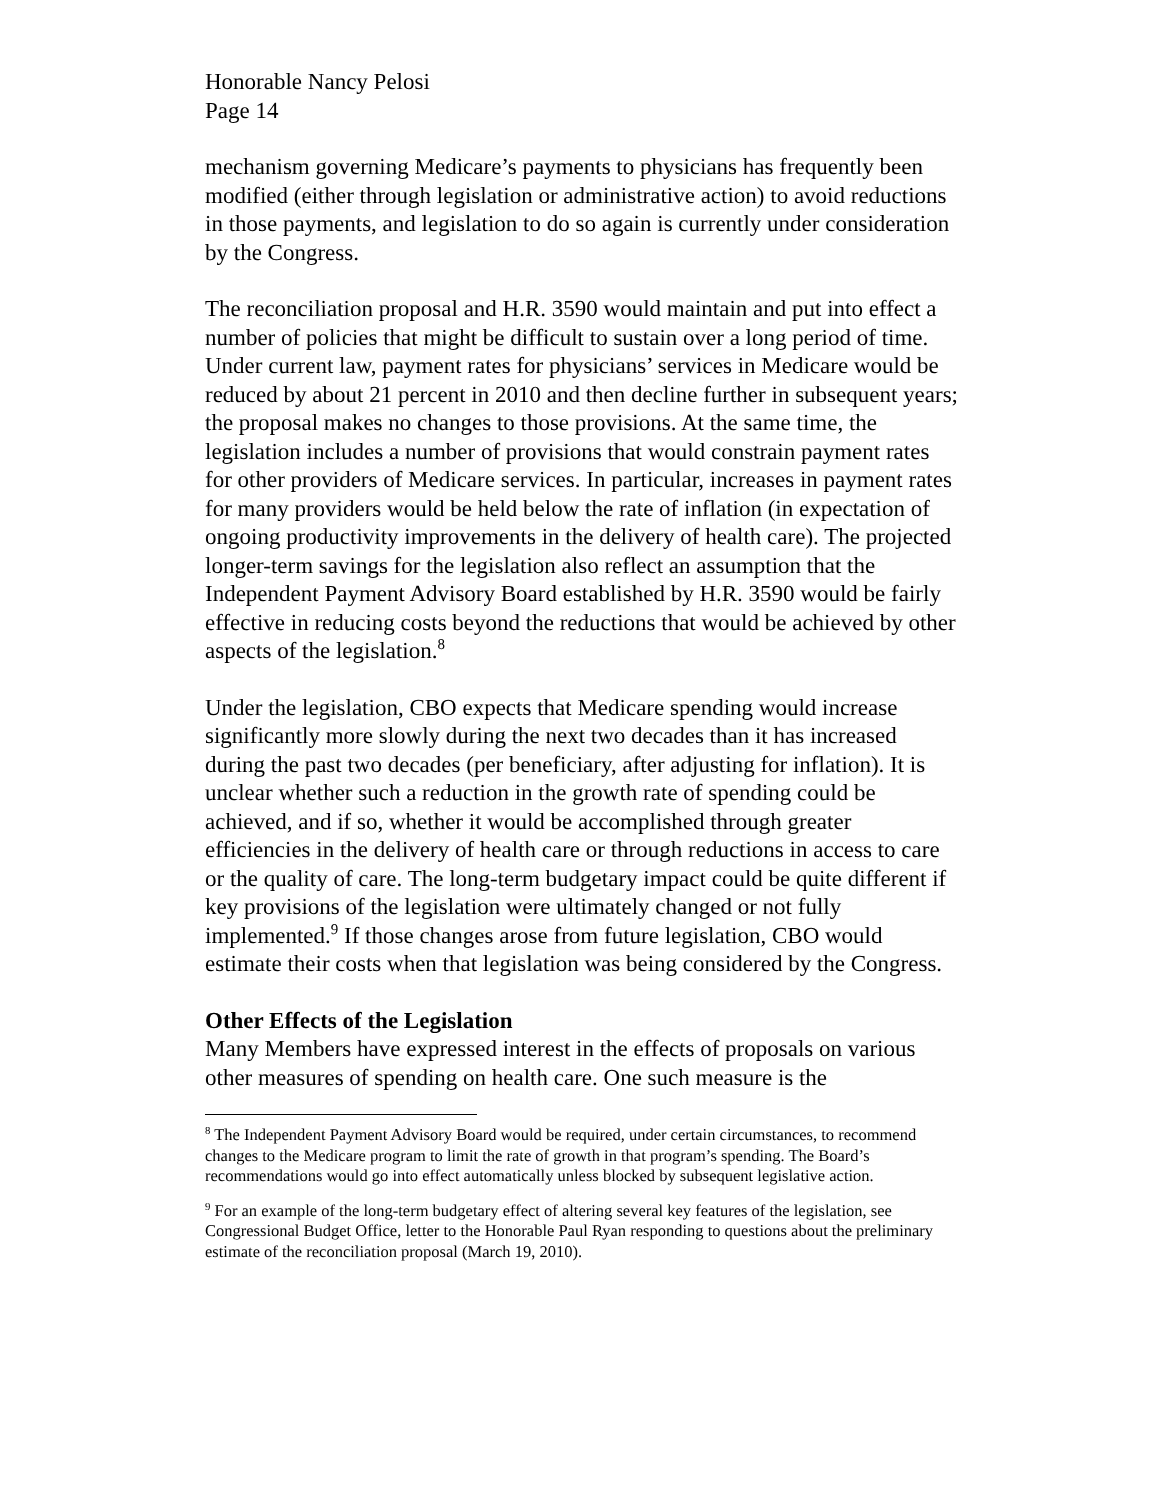Honorable Nancy Pelosi
Page 14
mechanism governing Medicare’s payments to physicians has frequently been modified (either through legislation or administrative action) to avoid reductions in those payments, and legislation to do so again is currently under consideration by the Congress.
The reconciliation proposal and H.R. 3590 would maintain and put into effect a number of policies that might be difficult to sustain over a long period of time. Under current law, payment rates for physicians’ services in Medicare would be reduced by about 21 percent in 2010 and then decline further in subsequent years; the proposal makes no changes to those provisions. At the same time, the legislation includes a number of provisions that would constrain payment rates for other providers of Medicare services. In particular, increases in payment rates for many providers would be held below the rate of inflation (in expectation of ongoing productivity improvements in the delivery of health care). The projected longer-term savings for the legislation also reflect an assumption that the Independent Payment Advisory Board established by H.R. 3590 would be fairly effective in reducing costs beyond the reductions that would be achieved by other aspects of the legislation.<sup>8</sup>
Under the legislation, CBO expects that Medicare spending would increase significantly more slowly during the next two decades than it has increased during the past two decades (per beneficiary, after adjusting for inflation). It is unclear whether such a reduction in the growth rate of spending could be achieved, and if so, whether it would be accomplished through greater efficiencies in the delivery of health care or through reductions in access to care or the quality of care. The long-term budgetary impact could be quite different if key provisions of the legislation were ultimately changed or not fully implemented.<sup>9</sup> If those changes arose from future legislation, CBO would estimate their costs when that legislation was being considered by the Congress.
Other Effects of the Legislation
Many Members have expressed interest in the effects of proposals on various other measures of spending on health care. One such measure is the
<sup>8</sup> The Independent Payment Advisory Board would be required, under certain circumstances, to recommend changes to the Medicare program to limit the rate of growth in that program’s spending. The Board’s recommendations would go into effect automatically unless blocked by subsequent legislative action.
<sup>9</sup> For an example of the long-term budgetary effect of altering several key features of the legislation, see Congressional Budget Office, letter to the Honorable Paul Ryan responding to questions about the preliminary estimate of the reconciliation proposal (March 19, 2010).